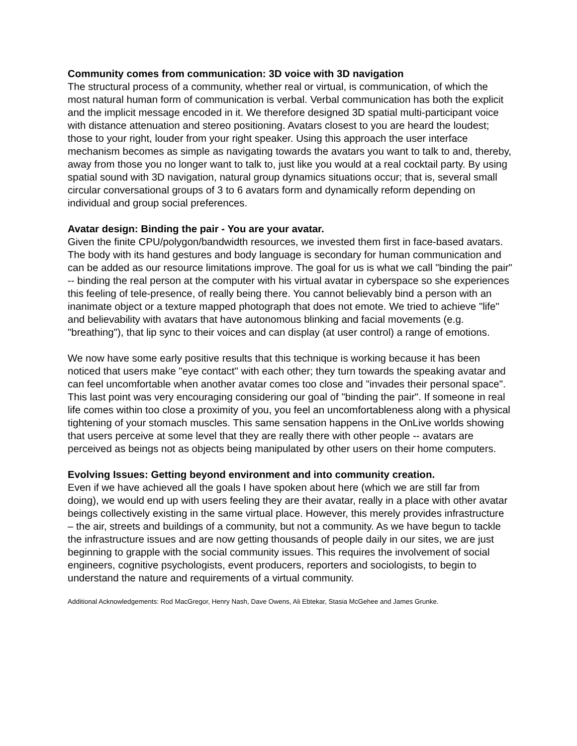Community comes from communication: 3D voice with 3D navigation
The structural process of a community, whether real or virtual, is communication, of which the most natural human form of communication is verbal. Verbal communication has both the explicit and the implicit message encoded in it. We therefore designed 3D spatial multi-participant voice with distance attenuation and stereo positioning. Avatars closest to you are heard the loudest; those to your right, louder from your right speaker. Using this approach the user interface mechanism becomes as simple as navigating towards the avatars you want to talk to and, thereby, away from those you no longer want to talk to, just like you would at a real cocktail party. By using spatial sound with 3D navigation, natural group dynamics situations occur; that is, several small circular conversational groups of 3 to 6 avatars form and dynamically reform depending on individual and group social preferences.
Avatar design: Binding the pair - You are your avatar.
Given the finite CPU/polygon/bandwidth resources, we invested them first in face-based avatars. The body with its hand gestures and body language is secondary for human communication and can be added as our resource limitations improve. The goal for us is what we call "binding the pair" -- binding the real person at the computer with his virtual avatar in cyberspace so she experiences this feeling of tele-presence, of really being there. You cannot believably bind a person with an inanimate object or a texture mapped photograph that does not emote. We tried to achieve "life" and believability with avatars that have autonomous blinking and facial movements (e.g. "breathing"), that lip sync to their voices and can display (at user control) a range of emotions.
We now have some early positive results that this technique is working because it has been noticed that users make "eye contact" with each other; they turn towards the speaking avatar and can feel uncomfortable when another avatar comes too close and "invades their personal space". This last point was very encouraging considering our goal of "binding the pair". If someone in real life comes within too close a proximity of you, you feel an uncomfortableness along with a physical tightening of your stomach muscles. This same sensation happens in the OnLive worlds showing that users perceive at some level that they are really there with other people -- avatars are perceived as beings not as objects being manipulated by other users on their home computers.
Evolving Issues: Getting beyond environment and into community creation.
Even if we have achieved all the goals I have spoken about here (which we are still far from doing), we would end up with users feeling they are their avatar, really in a place with other avatar beings collectively existing in the same virtual place. However, this merely provides infrastructure – the air, streets and buildings of a community, but not a community. As we have begun to tackle the infrastructure issues and are now getting thousands of people daily in our sites, we are just beginning to grapple with the social community issues. This requires the involvement of social engineers, cognitive psychologists, event producers, reporters and sociologists, to begin to understand the nature and requirements of a virtual community.
Additional Acknowledgements: Rod MacGregor, Henry Nash, Dave Owens, Ali Ebtekar, Stasia McGehee and James Grunke.